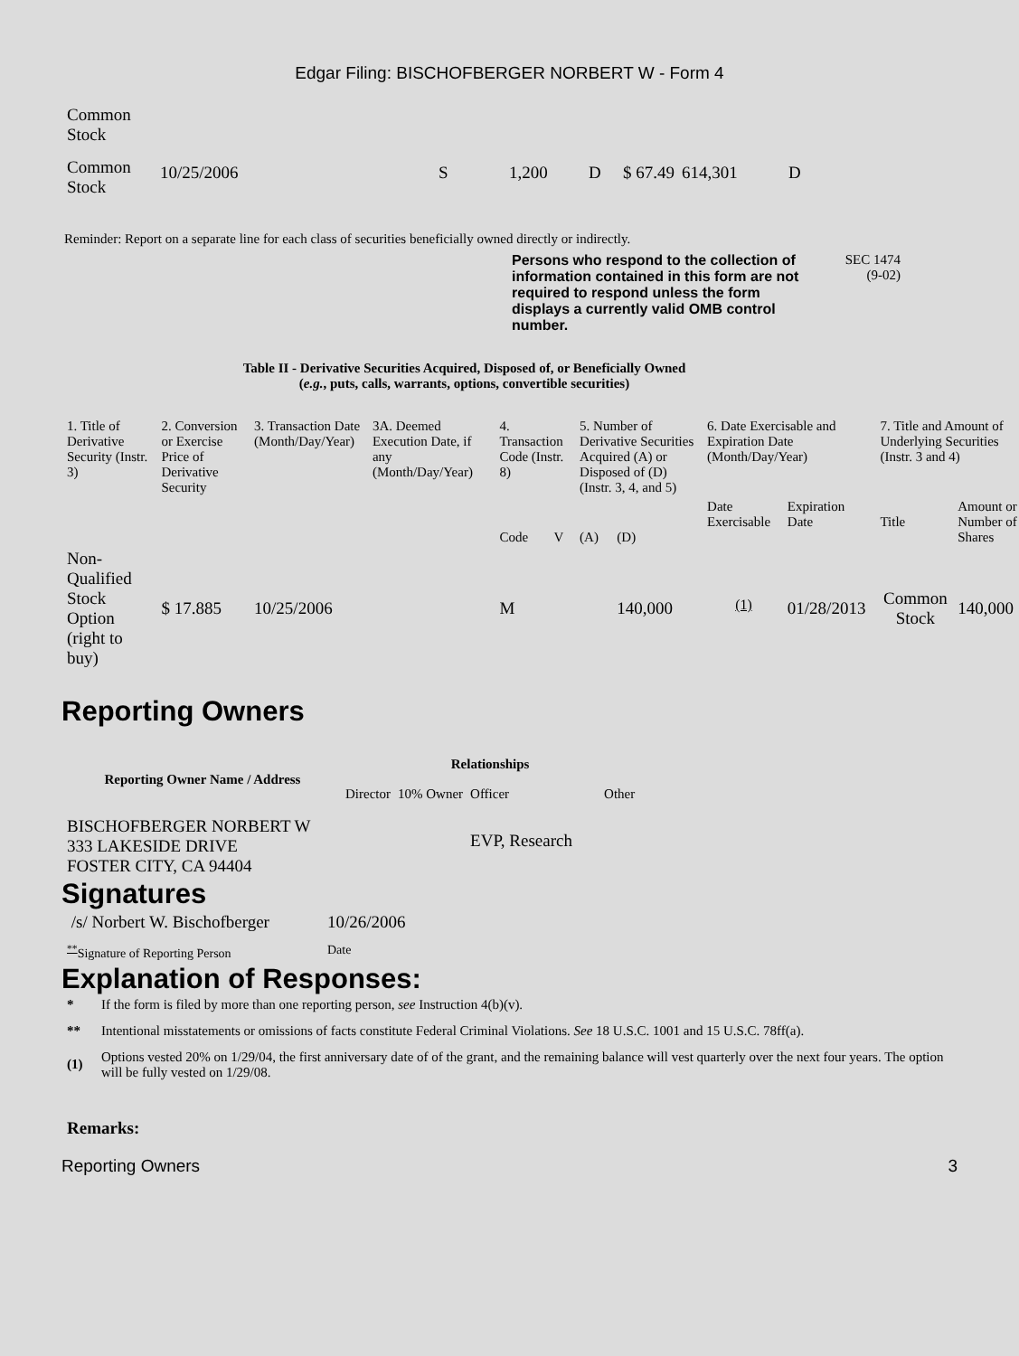Edgar Filing: BISCHOFBERGER NORBERT W - Form 4
| Common Stock | | | | | | | |
| Common Stock | 10/25/2006 | S | 1,200 | D | $ 67.49 | 614,301 | D |
Reminder: Report on a separate line for each class of securities beneficially owned directly or indirectly.
Persons who respond to the collection of information contained in this form are not required to respond unless the form displays a currently valid OMB control number.
SEC 1474
(9-02)
Table II - Derivative Securities Acquired, Disposed of, or Beneficially Owned
(e.g., puts, calls, warrants, options, convertible securities)
| 1. Title of Derivative Security (Instr. 3) | 2. Conversion or Exercise Price of Derivative Security | 3. Transaction Date (Month/Day/Year) | 3A. Deemed Execution Date, if any (Month/Day/Year) | 4. Transaction Code (Instr. 8) | | 5. Number of Derivative Securities Acquired (A) or Disposed of (D) (Instr. 3, 4, and 5) | | 6. Date Exercisable and Expiration Date (Month/Day/Year) | | 7. Title and Amount of Underlying Securities (Instr. 3 and 4) | |
| | | | | Code | V | (A) | (D) | Date Exercisable | Expiration Date | Title | Amount or Number of Shares |
| Non-Qualified Stock Option (right to buy) | $ 17.885 | 10/25/2006 | | M | | | 140,000 | <sup>(1)</sup> | 01/28/2013 | Common Stock | 140,000 |
Reporting Owners
| Reporting Owner Name / Address | Relationships | | | |
| --- | --- | --- | --- | --- |
| | Director | 10% Owner | Officer | Other |
| BISCHOFBERGER NORBERT W 333 LAKESIDE DRIVE FOSTER CITY, CA 94404 | | | EVP, Research | |
Signatures
| /s/ Norbert W. Bischofberger | 10/26/2006 |
| <sup>**</sup> Signature of Reporting Person | Date |
Explanation of Responses:
| * | If the form is filed by more than one reporting person, see Instruction 4(b)(v). |
| ** | Intentional misstatements or omissions of facts constitute Federal Criminal Violations. See 18 U.S.C. 1001 and 15 U.S.C. 78ff(a). |
| (1) | Options vested 20% on 1/29/04, the first anniversary date of of the grant, and the remaining balance will vest quarterly over the next four years. The option will be fully vested on 1/29/08. |
Remarks:
Reporting Owners 3